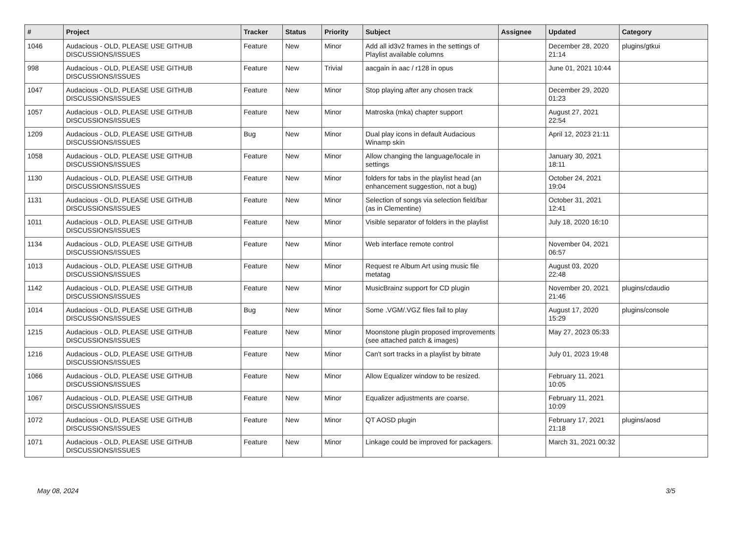| # | Project | Tracker | Status | Priority | Subject | Assignee | Updated | Category |
| --- | --- | --- | --- | --- | --- | --- | --- | --- |
| 1046 | Audacious - OLD, PLEASE USE GITHUB DISCUSSIONS/ISSUES | Feature | New | Minor | Add all id3v2 frames in the settings of Playlist available columns | | December 28, 2020 21:14 | plugins/gtkui |
| 998 | Audacious - OLD, PLEASE USE GITHUB DISCUSSIONS/ISSUES | Feature | New | Trivial | aacgain in aac / r128 in opus | | June 01, 2021 10:44 | |
| 1047 | Audacious - OLD, PLEASE USE GITHUB DISCUSSIONS/ISSUES | Feature | New | Minor | Stop playing after any chosen track | | December 29, 2020 01:23 | |
| 1057 | Audacious - OLD, PLEASE USE GITHUB DISCUSSIONS/ISSUES | Feature | New | Minor | Matroska (mka) chapter support | | August 27, 2021 22:54 | |
| 1209 | Audacious - OLD, PLEASE USE GITHUB DISCUSSIONS/ISSUES | Bug | New | Minor | Dual play icons in default Audacious Winamp skin | | April 12, 2023 21:11 | |
| 1058 | Audacious - OLD, PLEASE USE GITHUB DISCUSSIONS/ISSUES | Feature | New | Minor | Allow changing the language/locale in settings | | January 30, 2021 18:11 | |
| 1130 | Audacious - OLD, PLEASE USE GITHUB DISCUSSIONS/ISSUES | Feature | New | Minor | folders for tabs in the playlist head (an enhancement suggestion, not a bug) | | October 24, 2021 19:04 | |
| 1131 | Audacious - OLD, PLEASE USE GITHUB DISCUSSIONS/ISSUES | Feature | New | Minor | Selection of songs via selection field/bar (as in Clementine) | | October 31, 2021 12:41 | |
| 1011 | Audacious - OLD, PLEASE USE GITHUB DISCUSSIONS/ISSUES | Feature | New | Minor | Visible separator of folders in the playlist | | July 18, 2020 16:10 | |
| 1134 | Audacious - OLD, PLEASE USE GITHUB DISCUSSIONS/ISSUES | Feature | New | Minor | Web interface remote control | | November 04, 2021 06:57 | |
| 1013 | Audacious - OLD, PLEASE USE GITHUB DISCUSSIONS/ISSUES | Feature | New | Minor | Request re Album Art using music file metatag | | August 03, 2020 22:48 | |
| 1142 | Audacious - OLD, PLEASE USE GITHUB DISCUSSIONS/ISSUES | Feature | New | Minor | MusicBrainz support for CD plugin | | November 20, 2021 21:46 | plugins/cdaudio |
| 1014 | Audacious - OLD, PLEASE USE GITHUB DISCUSSIONS/ISSUES | Bug | New | Minor | Some .VGM/.VGZ files fail to play | | August 17, 2020 15:29 | plugins/console |
| 1215 | Audacious - OLD, PLEASE USE GITHUB DISCUSSIONS/ISSUES | Feature | New | Minor | Moonstone plugin proposed improvements (see attached patch & images) | | May 27, 2023 05:33 | |
| 1216 | Audacious - OLD, PLEASE USE GITHUB DISCUSSIONS/ISSUES | Feature | New | Minor | Can't sort tracks in a playlist by bitrate | | July 01, 2023 19:48 | |
| 1066 | Audacious - OLD, PLEASE USE GITHUB DISCUSSIONS/ISSUES | Feature | New | Minor | Allow Equalizer window to be resized. | | February 11, 2021 10:05 | |
| 1067 | Audacious - OLD, PLEASE USE GITHUB DISCUSSIONS/ISSUES | Feature | New | Minor | Equalizer adjustments are coarse. | | February 11, 2021 10:09 | |
| 1072 | Audacious - OLD, PLEASE USE GITHUB DISCUSSIONS/ISSUES | Feature | New | Minor | QT AOSD plugin | | February 17, 2021 21:18 | plugins/aosd |
| 1071 | Audacious - OLD, PLEASE USE GITHUB DISCUSSIONS/ISSUES | Feature | New | Minor | Linkage could be improved for packagers. | | March 31, 2021 00:32 | |
May 08, 2024 3/5